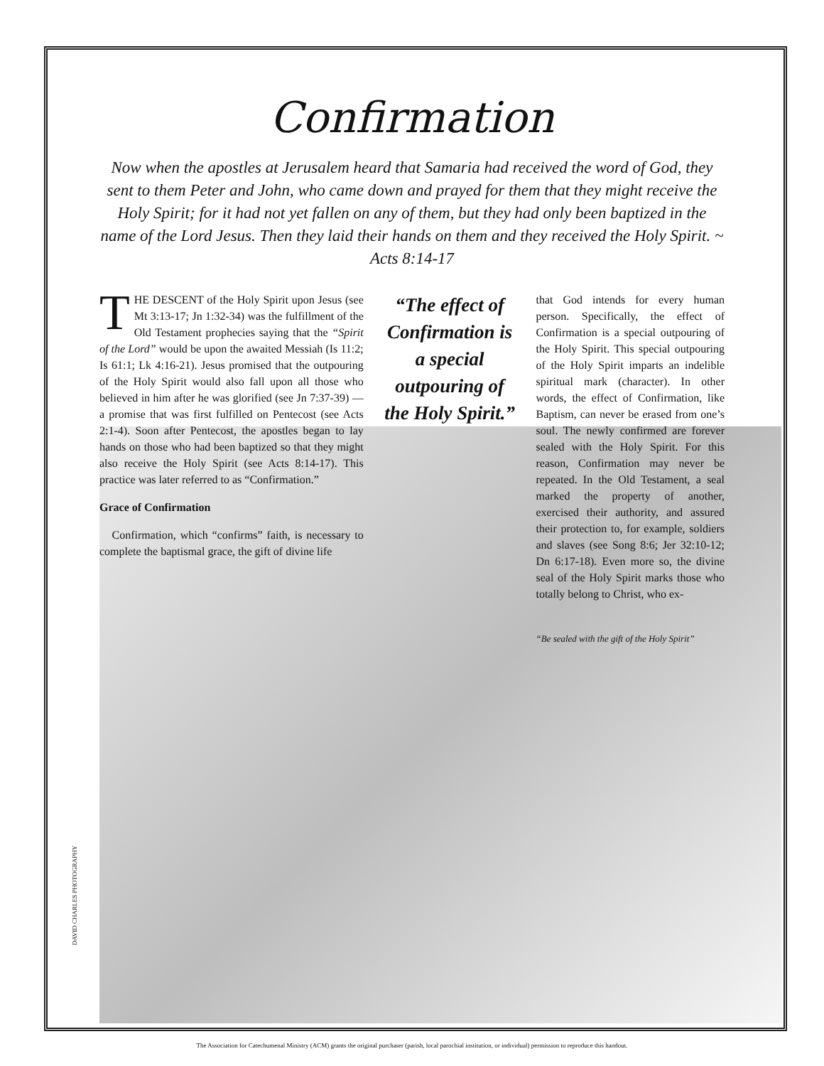Confirmation
Now when the apostles at Jerusalem heard that Samaria had received the word of God, they sent to them Peter and John, who came down and prayed for them that they might receive the Holy Spirit; for it had not yet fallen on any of them, but they had only been baptized in the name of the Lord Jesus. Then they laid their hands on them and they received the Holy Spirit. ~ Acts 8:14-17
THE DESCENT of the Holy Spirit upon Jesus (see Mt 3:13-17; Jn 1:32-34) was the fulfillment of the Old Testament prophecies saying that the “Spirit of the Lord” would be upon the awaited Messiah (Is 11:2; Is 61:1; Lk 4:16-21). Jesus promised that the outpouring of the Holy Spirit would also fall upon all those who believed in him after he was glorified (see Jn 7:37-39) — a promise that was first fulfilled on Pentecost (see Acts 2:1-4). Soon after Pentecost, the apostles began to lay hands on those who had been baptized so that they might also receive the Holy Spirit (see Acts 8:14-17). This practice was later referred to as “Confirmation.”
Grace of Confirmation
Confirmation, which “confirms” faith, is necessary to complete the baptismal grace, the gift of divine life
“The effect of Confirmation is a special outpouring of the Holy Spirit.”
that God intends for every human person. Specifically, the effect of Confirmation is a special outpouring of the Holy Spirit. This special outpouring of the Holy Spirit imparts an indelible spiritual mark (character). In other words, the effect of Confirmation, like Baptism, can never be erased from one’s soul. The newly confirmed are forever sealed with the Holy Spirit. For this reason, Confirmation may never be repeated. In the Old Testament, a seal marked the property of another, exercised their authority, and assured their protection to, for example, soldiers and slaves (see Song 8:6; Jer 32:10-12; Dn 6:17-18). Even more so, the divine seal of the Holy Spirit marks those who totally belong to Christ, who ex-
“Be sealed with the gift of the Holy Spirit”
DAVID CHARLES PHOTOGRAPHY
The Association for Catechumenal Ministry (ACM) grants the original purchaser (parish, local parochial institution, or individual) permission to reproduce this handout.